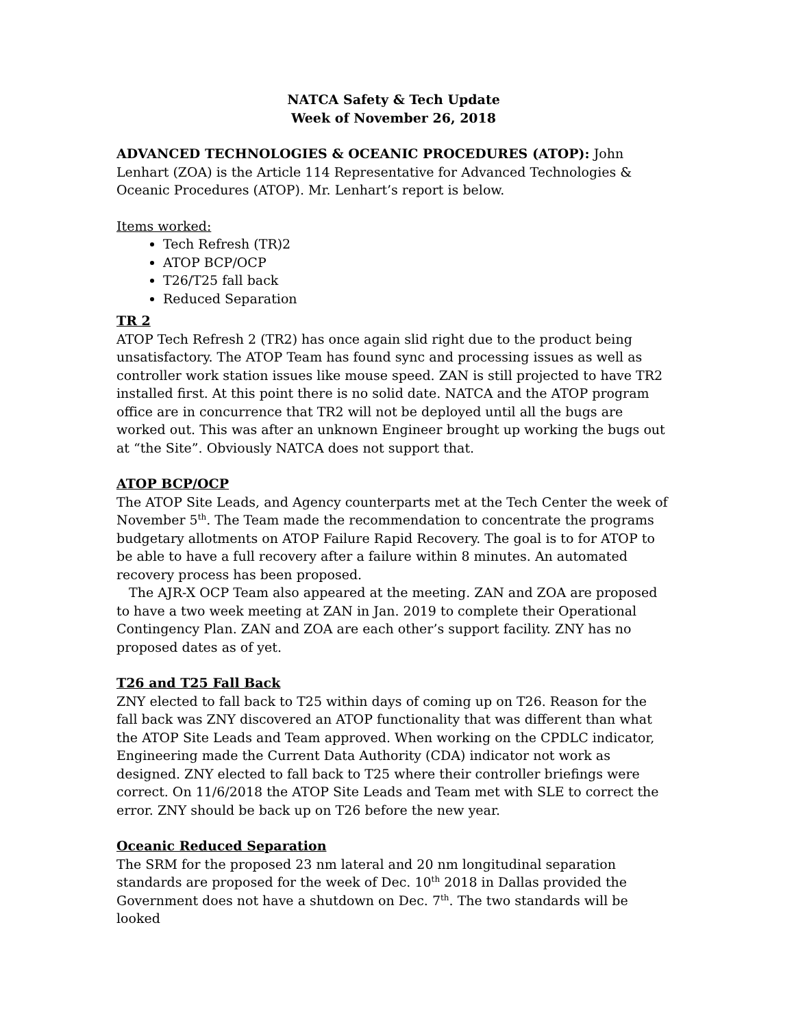NATCA Safety & Tech Update
Week of November 26, 2018
ADVANCED TECHNOLOGIES & OCEANIC PROCEDURES (ATOP): John Lenhart (ZOA) is the Article 114 Representative for Advanced Technologies & Oceanic Procedures (ATOP). Mr. Lenhart’s report is below.
Items worked:
Tech Refresh (TR)2
ATOP BCP/OCP
T26/T25 fall back
Reduced Separation
TR 2
ATOP Tech Refresh 2 (TR2) has once again slid right due to the product being unsatisfactory. The ATOP Team has found sync and processing issues as well as controller work station issues like mouse speed. ZAN is still projected to have TR2 installed first. At this point there is no solid date. NATCA and the ATOP program office are in concurrence that TR2 will not be deployed until all the bugs are worked out. This was after an unknown Engineer brought up working the bugs out at “the Site”. Obviously NATCA does not support that.
ATOP BCP/OCP
The ATOP Site Leads, and Agency counterparts met at the Tech Center the week of November 5<sup>th</sup>. The Team made the recommendation to concentrate the programs budgetary allotments on ATOP Failure Rapid Recovery. The goal is to for ATOP to be able to have a full recovery after a failure within 8 minutes. An automated recovery process has been proposed.
The AJR-X OCP Team also appeared at the meeting. ZAN and ZOA are proposed to have a two week meeting at ZAN in Jan. 2019 to complete their Operational Contingency Plan. ZAN and ZOA are each other’s support facility. ZNY has no proposed dates as of yet.
T26 and T25 Fall Back
ZNY elected to fall back to T25 within days of coming up on T26. Reason for the fall back was ZNY discovered an ATOP functionality that was different than what the ATOP Site Leads and Team approved. When working on the CPDLC indicator, Engineering made the Current Data Authority (CDA) indicator not work as designed. ZNY elected to fall back to T25 where their controller briefings were correct. On 11/6/2018 the ATOP Site Leads and Team met with SLE to correct the error. ZNY should be back up on T26 before the new year.
Oceanic Reduced Separation
The SRM for the proposed 23 nm lateral and 20 nm longitudinal separation standards are proposed for the week of Dec. 10<sup>th</sup> 2018 in Dallas provided the Government does not have a shutdown on Dec. 7<sup>th</sup>. The two standards will be looked